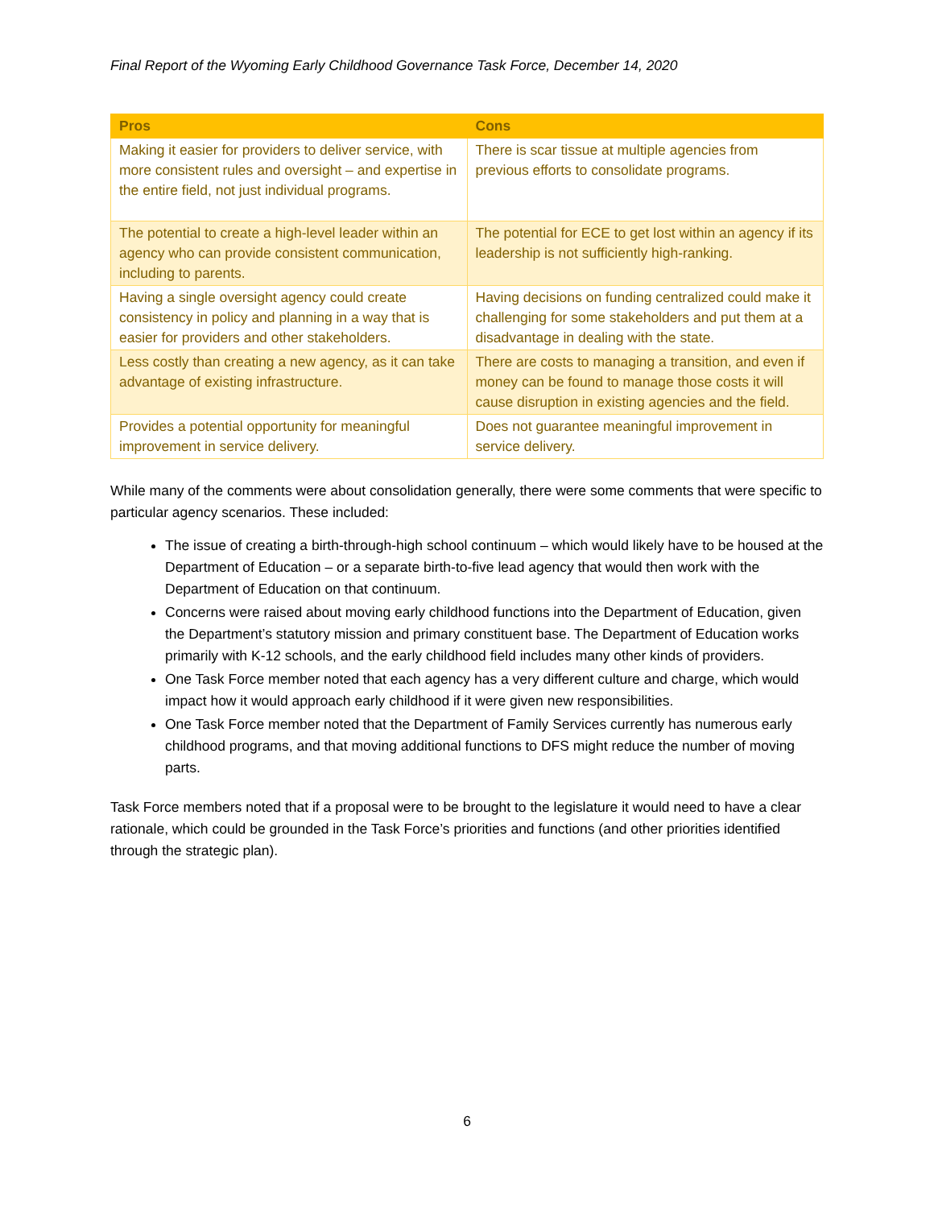Final Report of the Wyoming Early Childhood Governance Task Force, December 14, 2020
| Pros | Cons |
| --- | --- |
| Making it easier for providers to deliver service, with more consistent rules and oversight – and expertise in the entire field, not just individual programs. | There is scar tissue at multiple agencies from previous efforts to consolidate programs. |
| The potential to create a high-level leader within an agency who can provide consistent communication, including to parents. | The potential for ECE to get lost within an agency if its leadership is not sufficiently high-ranking. |
| Having a single oversight agency could create consistency in policy and planning in a way that is easier for providers and other stakeholders. | Having decisions on funding centralized could make it challenging for some stakeholders and put them at a disadvantage in dealing with the state. |
| Less costly than creating a new agency, as it can take advantage of existing infrastructure. | There are costs to managing a transition, and even if money can be found to manage those costs it will cause disruption in existing agencies and the field. |
| Provides a potential opportunity for meaningful improvement in service delivery. | Does not guarantee meaningful improvement in service delivery. |
While many of the comments were about consolidation generally, there were some comments that were specific to particular agency scenarios. These included:
The issue of creating a birth-through-high school continuum – which would likely have to be housed at the Department of Education – or a separate birth-to-five lead agency that would then work with the Department of Education on that continuum.
Concerns were raised about moving early childhood functions into the Department of Education, given the Department’s statutory mission and primary constituent base. The Department of Education works primarily with K-12 schools, and the early childhood field includes many other kinds of providers.
One Task Force member noted that each agency has a very different culture and charge, which would impact how it would approach early childhood if it were given new responsibilities.
One Task Force member noted that the Department of Family Services currently has numerous early childhood programs, and that moving additional functions to DFS might reduce the number of moving parts.
Task Force members noted that if a proposal were to be brought to the legislature it would need to have a clear rationale, which could be grounded in the Task Force’s priorities and functions (and other priorities identified through the strategic plan).
6